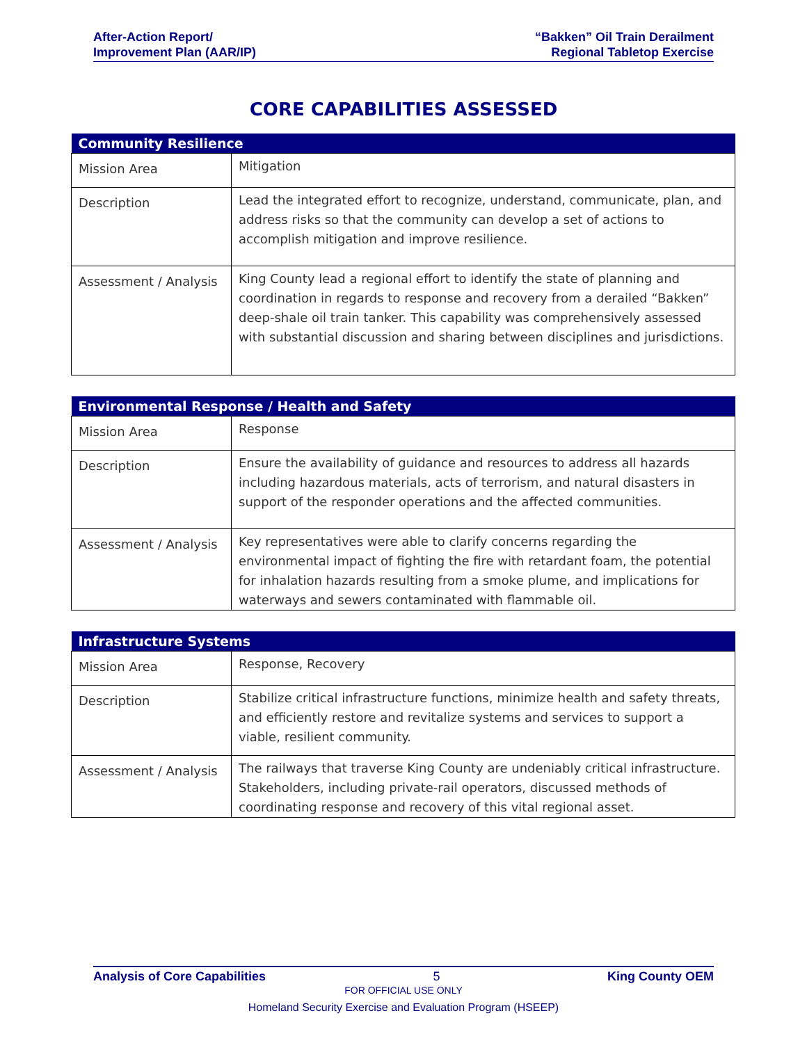After-Action Report/
Improvement Plan (AAR/IP)
“Bakken” Oil Train Derailment
Regional Tabletop Exercise
CORE CAPABILITIES ASSESSED
| Community Resilience | |
| --- | --- |
| Mission Area | Mitigation |
| Description | Lead the integrated effort to recognize, understand, communicate, plan, and address risks so that the community can develop a set of actions to accomplish mitigation and improve resilience. |
| Assessment / Analysis | King County lead a regional effort to identify the state of planning and coordination in regards to response and recovery from a derailed “Bakken” deep-shale oil train tanker. This capability was comprehensively assessed with substantial discussion and sharing between disciplines and jurisdictions. |
| Environmental Response / Health and Safety | |
| --- | --- |
| Mission Area | Response |
| Description | Ensure the availability of guidance and resources to address all hazards including hazardous materials, acts of terrorism, and natural disasters in support of the responder operations and the affected communities. |
| Assessment / Analysis | Key representatives were able to clarify concerns regarding the environmental impact of fighting the fire with retardant foam, the potential for inhalation hazards resulting from a smoke plume, and implications for waterways and sewers contaminated with flammable oil. |
| Infrastructure Systems | |
| --- | --- |
| Mission Area | Response, Recovery |
| Description | Stabilize critical infrastructure functions, minimize health and safety threats, and efficiently restore and revitalize systems and services to support a viable, resilient community. |
| Assessment / Analysis | The railways that traverse King County are undeniably critical infrastructure. Stakeholders, including private-rail operators, discussed methods of coordinating response and recovery of this vital regional asset. |
Analysis of Core Capabilities 5 King County OEM
FOR OFFICIAL USE ONLY
Homeland Security Exercise and Evaluation Program (HSEEP)